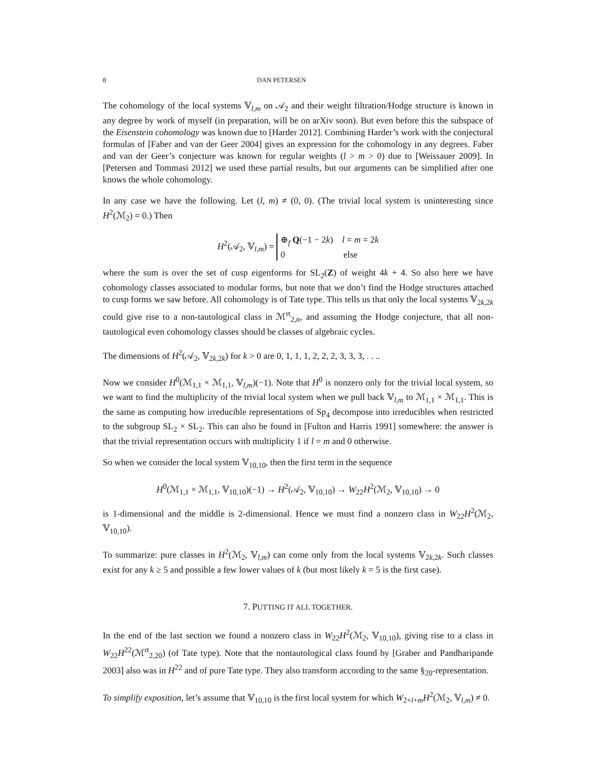8 DAN PETERSEN
The cohomology of the local systems 𝕍<sub>l,m</sub> on 𝒜<sub>2</sub> and their weight filtration/Hodge structure is known in any degree by work of myself (in preparation, will be on arXiv soon). But even before this the subspace of the Eisenstein cohomology was known due to [Harder 2012]. Combining Harder’s work with the conjectural formulas of [Faber and van der Geer 2004] gives an expression for the cohomology in any degrees. Faber and van der Geer’s conjecture was known for regular weights (l > m > 0) due to [Weissauer 2009]. In [Petersen and Tommasi 2012] we used these partial results, but our arguments can be simplified after one knows the whole cohomology.
In any case we have the following. Let (l, m) ≠ (0, 0). (The trivial local system is uninteresting since H<sup>2</sup>(ℳ<sub>2</sub>) = 0.) Then
H<sup>2</sup>(𝒜<sub>2</sub>, 𝕍<sub>l,m</sub>) = ⊕<sub>f</sub> Q(−1 − 2k) l = m = 2k
0 else
where the sum is over the set of cusp eigenforms for SL<sub>2</sub>(Z) of weight 4k + 4. So also here we have cohomology classes associated to modular forms, but note that we don’t find the Hodge structures attached to cusp forms we saw before. All cohomology is of Tate type. This tells us that only the local systems 𝕍<sub>2k,2k</sub> could give rise to a non-tautological class in ℳ<sup>rt</sup><sub>2,n</sub>, and assuming the Hodge conjecture, that all non-tautological even cohomology classes should be classes of algebraic cycles.
The dimensions of H<sup>2</sup>(𝒜<sub>2</sub>, 𝕍<sub>2k,2k</sub>) for k > 0 are 0, 1, 1, 1, 2, 2, 2, 3, 3, 3, . . ..
Now we consider H<sup>0</sup>(ℳ<sub>1,1</sub> × ℳ<sub>1,1</sub>, 𝕍<sub>l,m</sub>)(−1). Note that H<sup>0</sup> is nonzero only for the trivial local system, so we want to find the multiplicity of the trivial local system when we pull back 𝕍<sub>l,m</sub> to ℳ<sub>1,1</sub> × ℳ<sub>1,1</sub>. This is the same as computing how irreducible representations of Sp<sub>4</sub> decompose into irreducibles when restricted to the subgroup SL<sub>2</sub> × SL<sub>2</sub>. This can also be found in [Fulton and Harris 1991] somewhere: the answer is that the trivial representation occurs with multiplicity 1 if l = m and 0 otherwise.
So when we consider the local system 𝕍<sub>10,10</sub>, then the first term in the sequence
H<sup>0</sup>(ℳ<sub>1,1</sub> × ℳ<sub>1,1</sub>, 𝕍<sub>10,10</sub>)(−1) → H<sup>2</sup>(𝒜<sub>2</sub>, 𝕍<sub>10,10</sub>) → W<sub>22</sub>H<sup>2</sup>(ℳ<sub>2</sub>, 𝕍<sub>10,10</sub>) → 0
is 1-dimensional and the middle is 2-dimensional. Hence we must find a nonzero class in W<sub>22</sub>H<sup>2</sup>(ℳ<sub>2</sub>, 𝕍<sub>10,10</sub>).
To summarize: pure classes in H<sup>2</sup>(ℳ<sub>2</sub>, 𝕍<sub>l,m</sub>) can come only from the local systems 𝕍<sub>2k,2k</sub>. Such classes exist for any k ≥ 5 and possible a few lower values of k (but most likely k = 5 is the first case).
7. PUTTING IT ALL TOGETHER.
In the end of the last section we found a nonzero class in W<sub>22</sub>H<sup>2</sup>(ℳ<sub>2</sub>, 𝕍<sub>10,10</sub>), giving rise to a class in W<sub>22</sub>H<sup>22</sup>(ℳ<sup>rt</sup><sub>2,20</sub>) (of Tate type). Note that the nontautological class found by [Graber and Pandharipande 2003] also was in H<sup>22</sup> and of pure Tate type. They also transform according to the same §<sub>20</sub>-representation.
To simplify exposition, let’s assume that 𝕍<sub>10,10</sub> is the first local system for which W<sub>2+l+m</sub>H<sup>2</sup>(ℳ<sub>2</sub>, 𝕍<sub>l,m</sub>) ≠ 0.